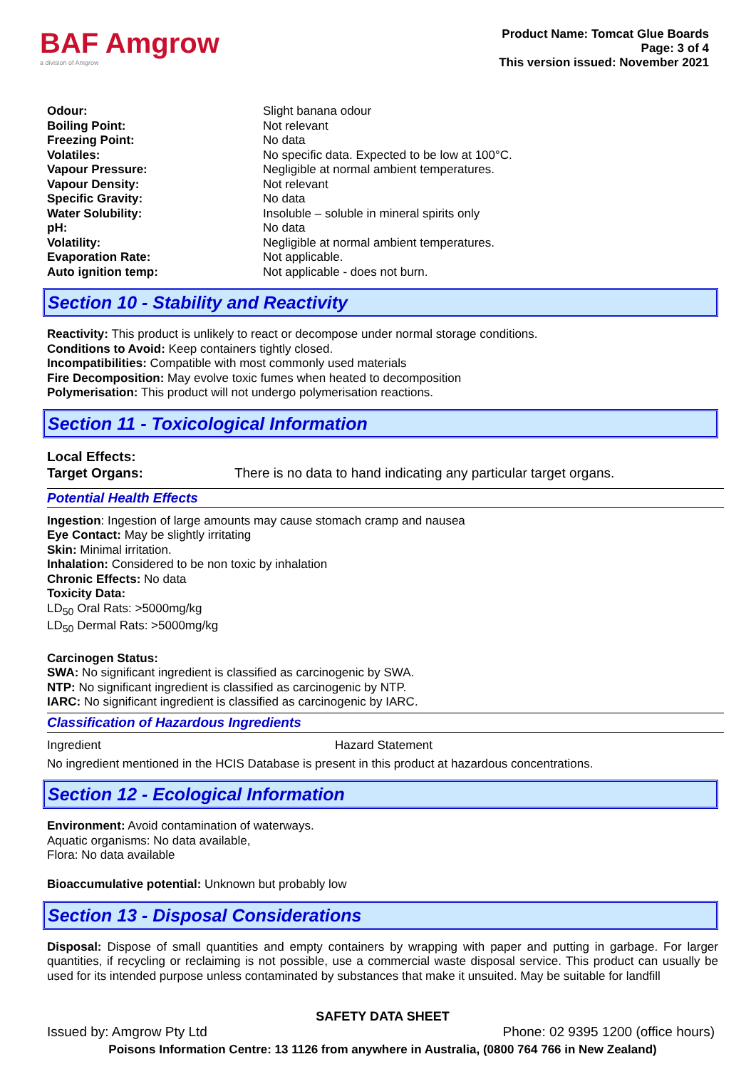BAF Amgrow
a division of Amgrow
Product Name: Tomcat Glue Boards
Page: 3 of 4
This version issued: November 2021
| Odour: | Slight banana odour |
| Boiling Point: | Not relevant |
| Freezing Point: | No data |
| Volatiles: | No specific data. Expected to be low at 100°C. |
| Vapour Pressure: | Negligible at normal ambient temperatures. |
| Vapour Density: | Not relevant |
| Specific Gravity: | No data |
| Water Solubility: | Insoluble – soluble in mineral spirits only |
| pH: | No data |
| Volatility: | Negligible at normal ambient temperatures. |
| Evaporation Rate: | Not applicable. |
| Auto ignition temp: | Not applicable - does not burn. |
Section 10 - Stability and Reactivity
Reactivity: This product is unlikely to react or decompose under normal storage conditions.
Conditions to Avoid: Keep containers tightly closed.
Incompatibilities: Compatible with most commonly used materials
Fire Decomposition: May evolve toxic fumes when heated to decomposition
Polymerisation: This product will not undergo polymerisation reactions.
Section 11 - Toxicological Information
Local Effects:
Target Organs: There is no data to hand indicating any particular target organs.
Potential Health Effects
Ingestion: Ingestion of large amounts may cause stomach cramp and nausea
Eye Contact: May be slightly irritating
Skin: Minimal irritation.
Inhalation: Considered to be non toxic by inhalation
Chronic Effects: No data
Toxicity Data:
LD<sub>50</sub> Oral Rats: >5000mg/kg
LD<sub>50</sub> Dermal Rats: >5000mg/kg
Carcinogen Status:
SWA: No significant ingredient is classified as carcinogenic by SWA.
NTP: No significant ingredient is classified as carcinogenic by NTP.
IARC: No significant ingredient is classified as carcinogenic by IARC.
Classification of Hazardous Ingredients
| Ingredient | Hazard Statement |
No ingredient mentioned in the HCIS Database is present in this product at hazardous concentrations.
Section 12 - Ecological Information
Environment: Avoid contamination of waterways.
Aquatic organisms: No data available,
Flora: No data available
Bioaccumulative potential: Unknown but probably low
Section 13 - Disposal Considerations
Disposal: Dispose of small quantities and empty containers by wrapping with paper and putting in garbage. For larger quantities, if recycling or reclaiming is not possible, use a commercial waste disposal service. This product can usually be used for its intended purpose unless contaminated by substances that make it unsuited. May be suitable for landfill
SAFETY DATA SHEET
Issued by: Amgrow Pty Ltd Phone: 02 9395 1200 (office hours)
Poisons Information Centre: 13 1126 from anywhere in Australia, (0800 764 766 in New Zealand)